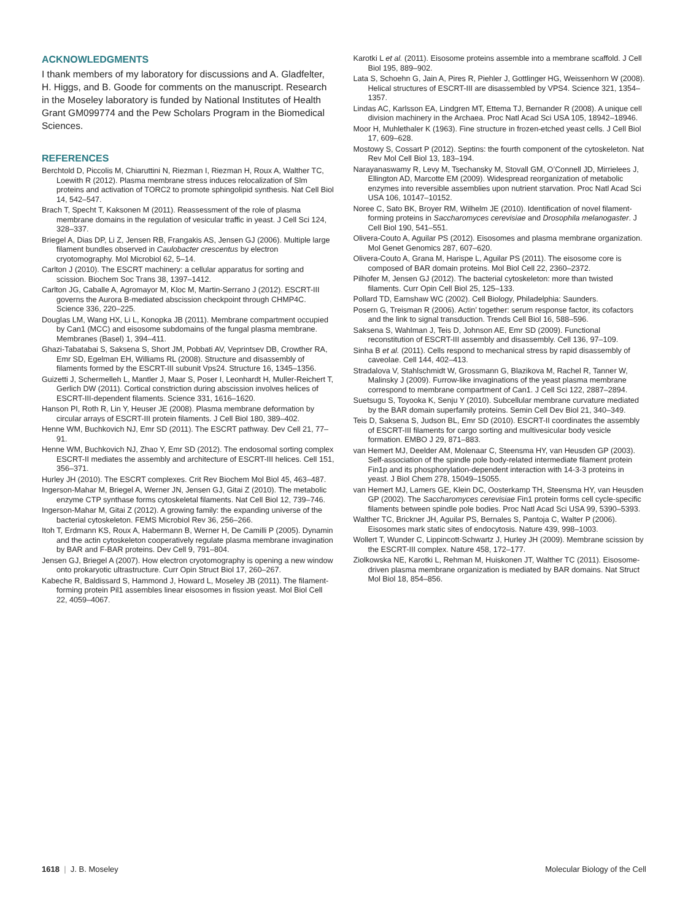ACKNOWLEDGMENTS
I thank members of my laboratory for discussions and A. Gladfelter, H. Higgs, and B. Goode for comments on the manuscript. Research in the Moseley laboratory is funded by National Institutes of Health Grant GM099774 and the Pew Scholars Program in the Biomedical Sciences.
REFERENCES
Berchtold D, Piccolis M, Chiaruttini N, Riezman I, Riezman H, Roux A, Walther TC, Loewith R (2012). Plasma membrane stress induces relocalization of Slm proteins and activation of TORC2 to promote sphingolipid synthesis. Nat Cell Biol 14, 542–547.
Brach T, Specht T, Kaksonen M (2011). Reassessment of the role of plasma membrane domains in the regulation of vesicular traffic in yeast. J Cell Sci 124, 328–337.
Briegel A, Dias DP, Li Z, Jensen RB, Frangakis AS, Jensen GJ (2006). Multiple large filament bundles observed in Caulobacter crescentus by electron cryotomography. Mol Microbiol 62, 5–14.
Carlton J (2010). The ESCRT machinery: a cellular apparatus for sorting and scission. Biochem Soc Trans 38, 1397–1412.
Carlton JG, Caballe A, Agromayor M, Kloc M, Martin-Serrano J (2012). ESCRT-III governs the Aurora B-mediated abscission checkpoint through CHMP4C. Science 336, 220–225.
Douglas LM, Wang HX, Li L, Konopka JB (2011). Membrane compartment occupied by Can1 (MCC) and eisosome subdomains of the fungal plasma membrane. Membranes (Basel) 1, 394–411.
Ghazi-Tabatabai S, Saksena S, Short JM, Pobbati AV, Veprintsev DB, Crowther RA, Emr SD, Egelman EH, Williams RL (2008). Structure and disassembly of filaments formed by the ESCRT-III subunit Vps24. Structure 16, 1345–1356.
Guizetti J, Schermelleh L, Mantler J, Maar S, Poser I, Leonhardt H, Muller-Reichert T, Gerlich DW (2011). Cortical constriction during abscission involves helices of ESCRT-III-dependent filaments. Science 331, 1616–1620.
Hanson PI, Roth R, Lin Y, Heuser JE (2008). Plasma membrane deformation by circular arrays of ESCRT-III protein filaments. J Cell Biol 180, 389–402.
Henne WM, Buchkovich NJ, Emr SD (2011). The ESCRT pathway. Dev Cell 21, 77–91.
Henne WM, Buchkovich NJ, Zhao Y, Emr SD (2012). The endosomal sorting complex ESCRT-II mediates the assembly and architecture of ESCRT-III helices. Cell 151, 356–371.
Hurley JH (2010). The ESCRT complexes. Crit Rev Biochem Mol Biol 45, 463–487.
Ingerson-Mahar M, Briegel A, Werner JN, Jensen GJ, Gitai Z (2010). The metabolic enzyme CTP synthase forms cytoskeletal filaments. Nat Cell Biol 12, 739–746.
Ingerson-Mahar M, Gitai Z (2012). A growing family: the expanding universe of the bacterial cytoskeleton. FEMS Microbiol Rev 36, 256–266.
Itoh T, Erdmann KS, Roux A, Habermann B, Werner H, De Camilli P (2005). Dynamin and the actin cytoskeleton cooperatively regulate plasma membrane invagination by BAR and F-BAR proteins. Dev Cell 9, 791–804.
Jensen GJ, Briegel A (2007). How electron cryotomography is opening a new window onto prokaryotic ultrastructure. Curr Opin Struct Biol 17, 260–267.
Kabeche R, Baldissard S, Hammond J, Howard L, Moseley JB (2011). The filament-forming protein Pil1 assembles linear eisosomes in fission yeast. Mol Biol Cell 22, 4059–4067.
Karotki L et al. (2011). Eisosome proteins assemble into a membrane scaffold. J Cell Biol 195, 889–902.
Lata S, Schoehn G, Jain A, Pires R, Piehler J, Gottlinger HG, Weissenhorn W (2008). Helical structures of ESCRT-III are disassembled by VPS4. Science 321, 1354–1357.
Lindas AC, Karlsson EA, Lindgren MT, Ettema TJ, Bernander R (2008). A unique cell division machinery in the Archaea. Proc Natl Acad Sci USA 105, 18942–18946.
Moor H, Muhlethaler K (1963). Fine structure in frozen-etched yeast cells. J Cell Biol 17, 609–628.
Mostowy S, Cossart P (2012). Septins: the fourth component of the cytoskeleton. Nat Rev Mol Cell Biol 13, 183–194.
Narayanaswamy R, Levy M, Tsechansky M, Stovall GM, O’Connell JD, Mirrielees J, Ellington AD, Marcotte EM (2009). Widespread reorganization of metabolic enzymes into reversible assemblies upon nutrient starvation. Proc Natl Acad Sci USA 106, 10147–10152.
Noree C, Sato BK, Broyer RM, Wilhelm JE (2010). Identification of novel filament-forming proteins in Saccharomyces cerevisiae and Drosophila melanogaster. J Cell Biol 190, 541–551.
Olivera-Couto A, Aguilar PS (2012). Eisosomes and plasma membrane organization. Mol Genet Genomics 287, 607–620.
Olivera-Couto A, Grana M, Harispe L, Aguilar PS (2011). The eisosome core is composed of BAR domain proteins. Mol Biol Cell 22, 2360–2372.
Pilhofer M, Jensen GJ (2012). The bacterial cytoskeleton: more than twisted filaments. Curr Opin Cell Biol 25, 125–133.
Pollard TD, Earnshaw WC (2002). Cell Biology, Philadelphia: Saunders.
Posern G, Treisman R (2006). Actin’ together: serum response factor, its cofactors and the link to signal transduction. Trends Cell Biol 16, 588–596.
Saksena S, Wahlman J, Teis D, Johnson AE, Emr SD (2009). Functional reconstitution of ESCRT-III assembly and disassembly. Cell 136, 97–109.
Sinha B et al. (2011). Cells respond to mechanical stress by rapid disassembly of caveolae. Cell 144, 402–413.
Stradalova V, Stahlschmidt W, Grossmann G, Blazikova M, Rachel R, Tanner W, Malinsky J (2009). Furrow-like invaginations of the yeast plasma membrane correspond to membrane compartment of Can1. J Cell Sci 122, 2887–2894.
Suetsugu S, Toyooka K, Senju Y (2010). Subcellular membrane curvature mediated by the BAR domain superfamily proteins. Semin Cell Dev Biol 21, 340–349.
Teis D, Saksena S, Judson BL, Emr SD (2010). ESCRT-II coordinates the assembly of ESCRT-III filaments for cargo sorting and multivesicular body vesicle formation. EMBO J 29, 871–883.
van Hemert MJ, Deelder AM, Molenaar C, Steensma HY, van Heusden GP (2003). Self-association of the spindle pole body-related intermediate filament protein Fin1p and its phosphorylation-dependent interaction with 14-3-3 proteins in yeast. J Biol Chem 278, 15049–15055.
van Hemert MJ, Lamers GE, Klein DC, Oosterkamp TH, Steensma HY, van Heusden GP (2002). The Saccharomyces cerevisiae Fin1 protein forms cell cycle-specific filaments between spindle pole bodies. Proc Natl Acad Sci USA 99, 5390–5393.
Walther TC, Brickner JH, Aguilar PS, Bernales S, Pantoja C, Walter P (2006). Eisosomes mark static sites of endocytosis. Nature 439, 998–1003.
Wollert T, Wunder C, Lippincott-Schwartz J, Hurley JH (2009). Membrane scission by the ESCRT-III complex. Nature 458, 172–177.
Ziolkowska NE, Karotki L, Rehman M, Huiskonen JT, Walther TC (2011). Eisosome-driven plasma membrane organization is mediated by BAR domains. Nat Struct Mol Biol 18, 854–856.
1618 | J. B. Moseley Molecular Biology of the Cell